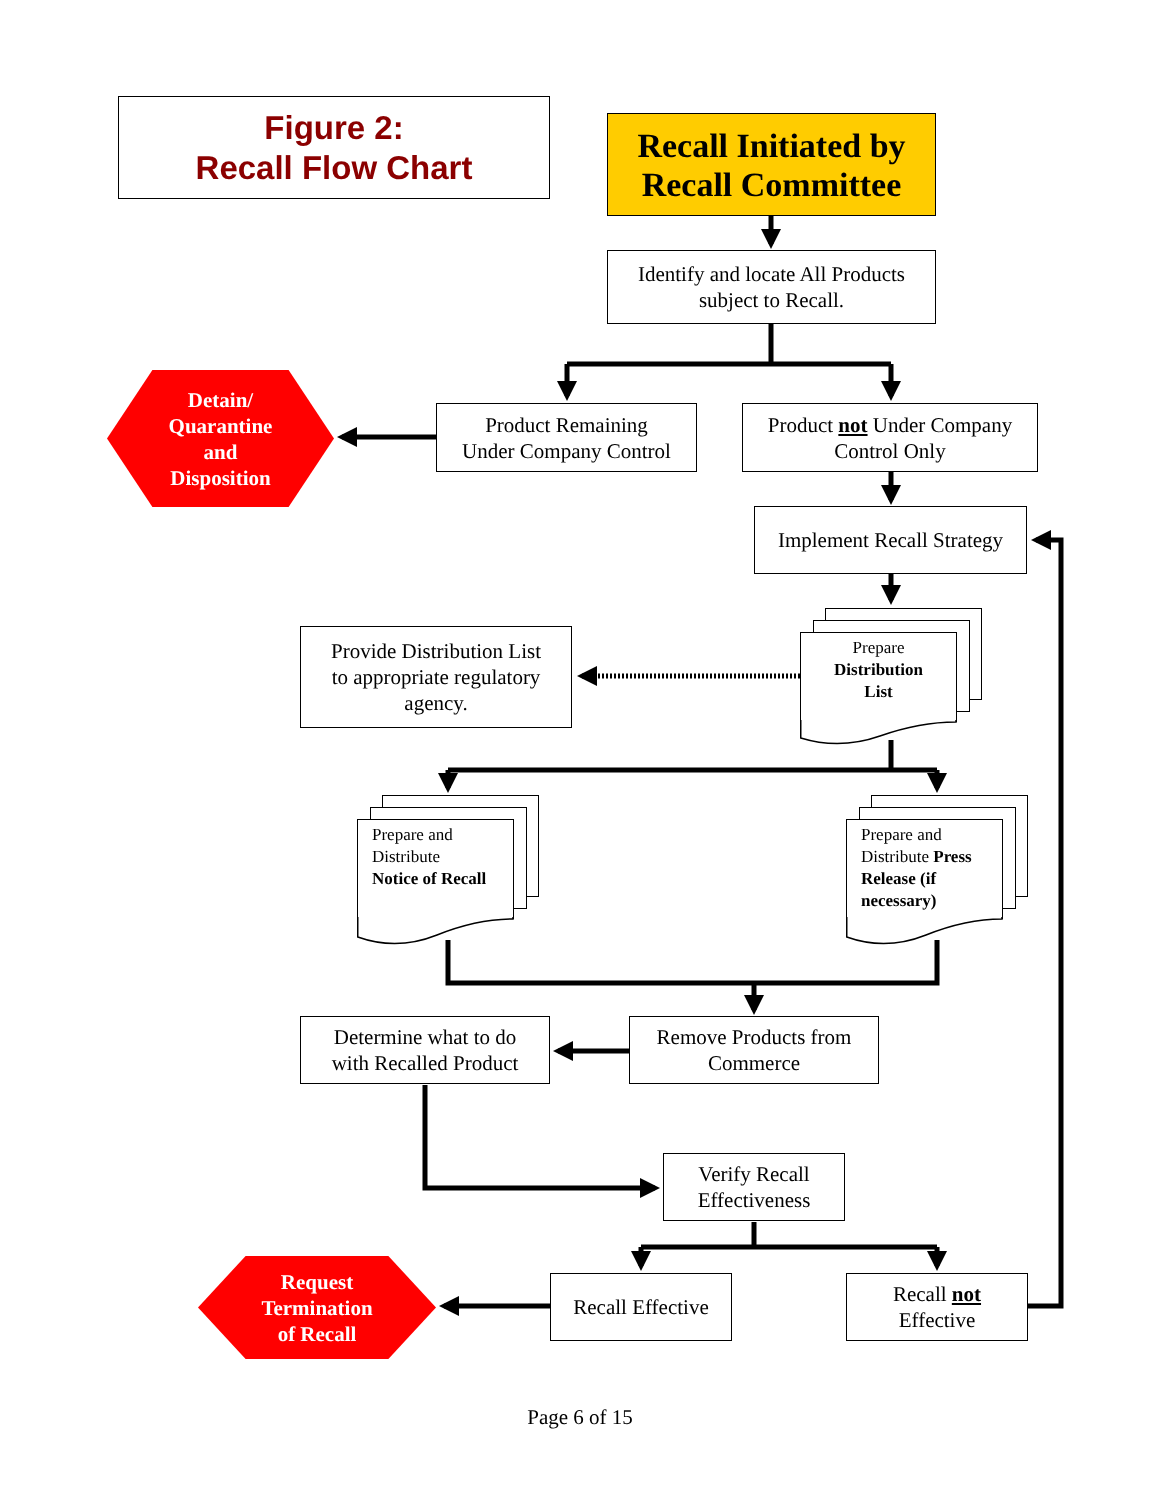Figure 2:
Recall Flow Chart
Recall Initiated by
Recall Committee
Identify and locate All Products
subject to Recall.
Detain/
Quarantine
and
Disposition
Product Remaining
Under Company Control
Product not Under Company
Control Only
Implement Recall Strategy
Provide Distribution List
to appropriate regulatory
agency.
Prepare
Distribution
List
Prepare and
Distribute
Notice of Recall
Prepare and
Distribute Press
Release (if
necessary)
Determine what to do
with Recalled Product
Remove Products from
Commerce
Verify Recall
Effectiveness
Request
Termination
of Recall
Recall Effective
Recall not
Effective
Page 6 of 15